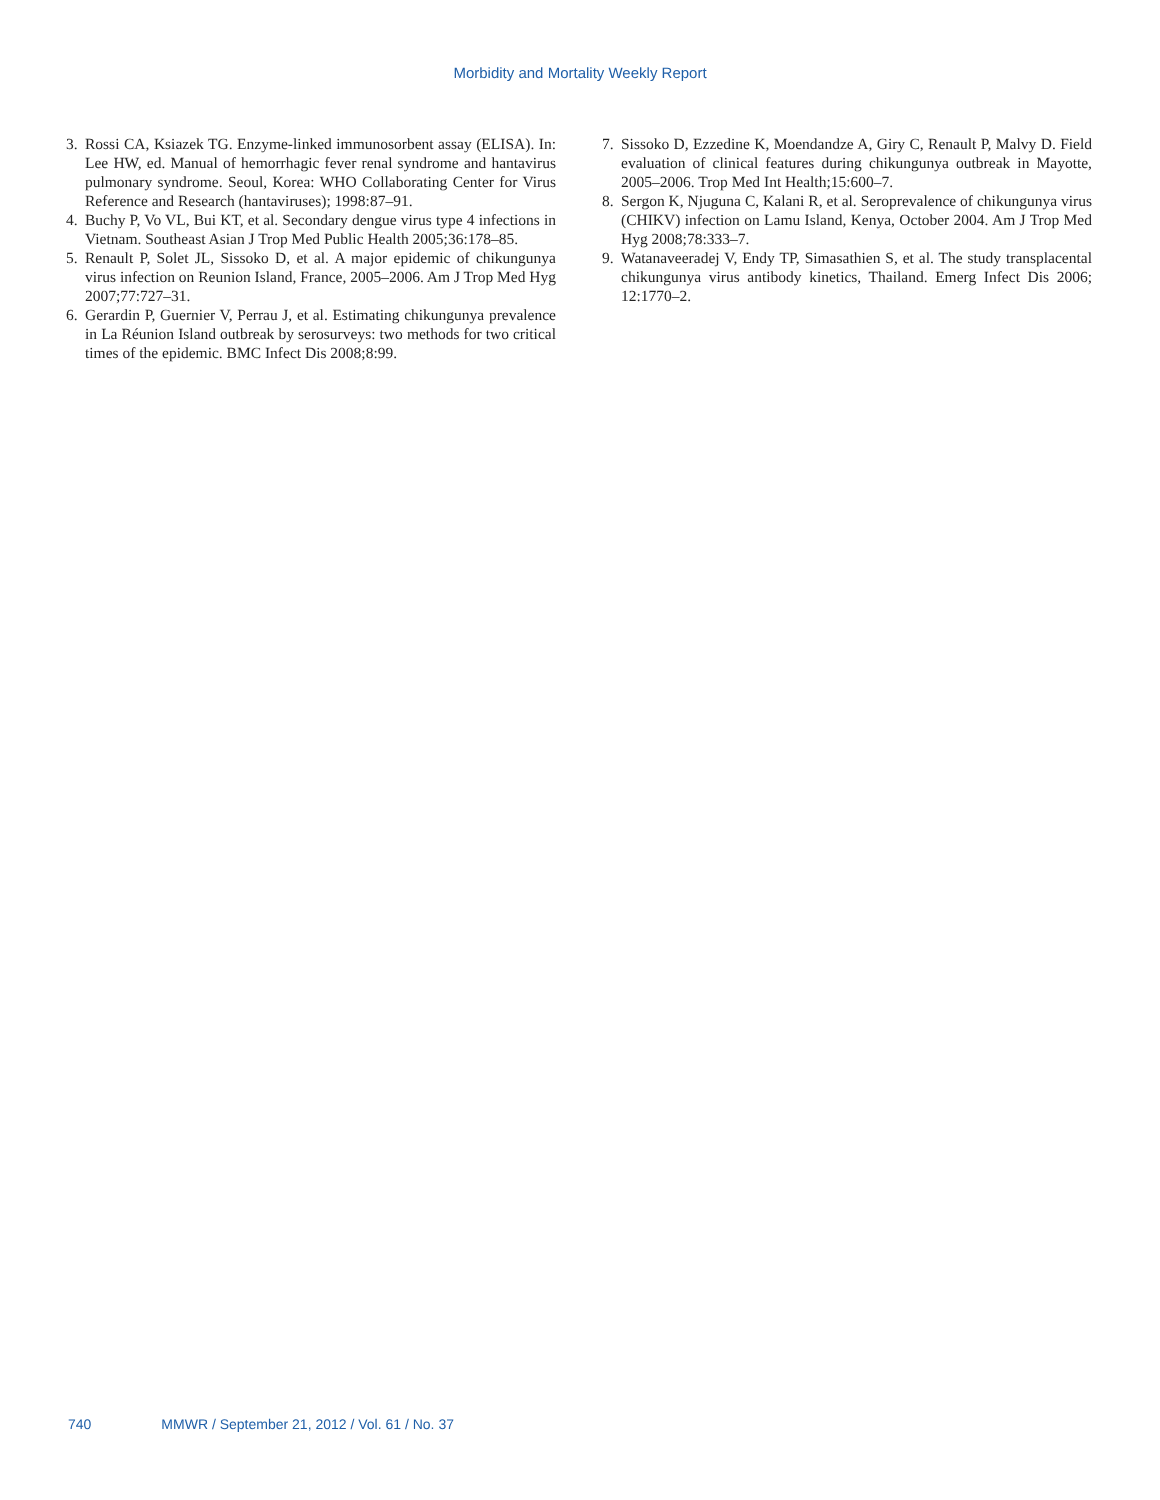Morbidity and Mortality Weekly Report
3. Rossi CA, Ksiazek TG. Enzyme-linked immunosorbent assay (ELISA). In: Lee HW, ed. Manual of hemorrhagic fever renal syndrome and hantavirus pulmonary syndrome. Seoul, Korea: WHO Collaborating Center for Virus Reference and Research (hantaviruses); 1998:87–91.
4. Buchy P, Vo VL, Bui KT, et al. Secondary dengue virus type 4 infections in Vietnam. Southeast Asian J Trop Med Public Health 2005;36:178–85.
5. Renault P, Solet JL, Sissoko D, et al. A major epidemic of chikungunya virus infection on Reunion Island, France, 2005–2006. Am J Trop Med Hyg 2007;77:727–31.
6. Gerardin P, Guernier V, Perrau J, et al. Estimating chikungunya prevalence in La Réunion Island outbreak by serosurveys: two methods for two critical times of the epidemic. BMC Infect Dis 2008;8:99.
7. Sissoko D, Ezzedine K, Moendandze A, Giry C, Renault P, Malvy D. Field evaluation of clinical features during chikungunya outbreak in Mayotte, 2005–2006. Trop Med Int Health;15:600–7.
8. Sergon K, Njuguna C, Kalani R, et al. Seroprevalence of chikungunya virus (CHIKV) infection on Lamu Island, Kenya, October 2004. Am J Trop Med Hyg 2008;78:333–7.
9. Watanaveeradej V, Endy TP, Simasathien S, et al. The study transplacental chikungunya virus antibody kinetics, Thailand. Emerg Infect Dis 2006; 12:1770–2.
740 MMWR / September 21, 2012 / Vol. 61 / No. 37